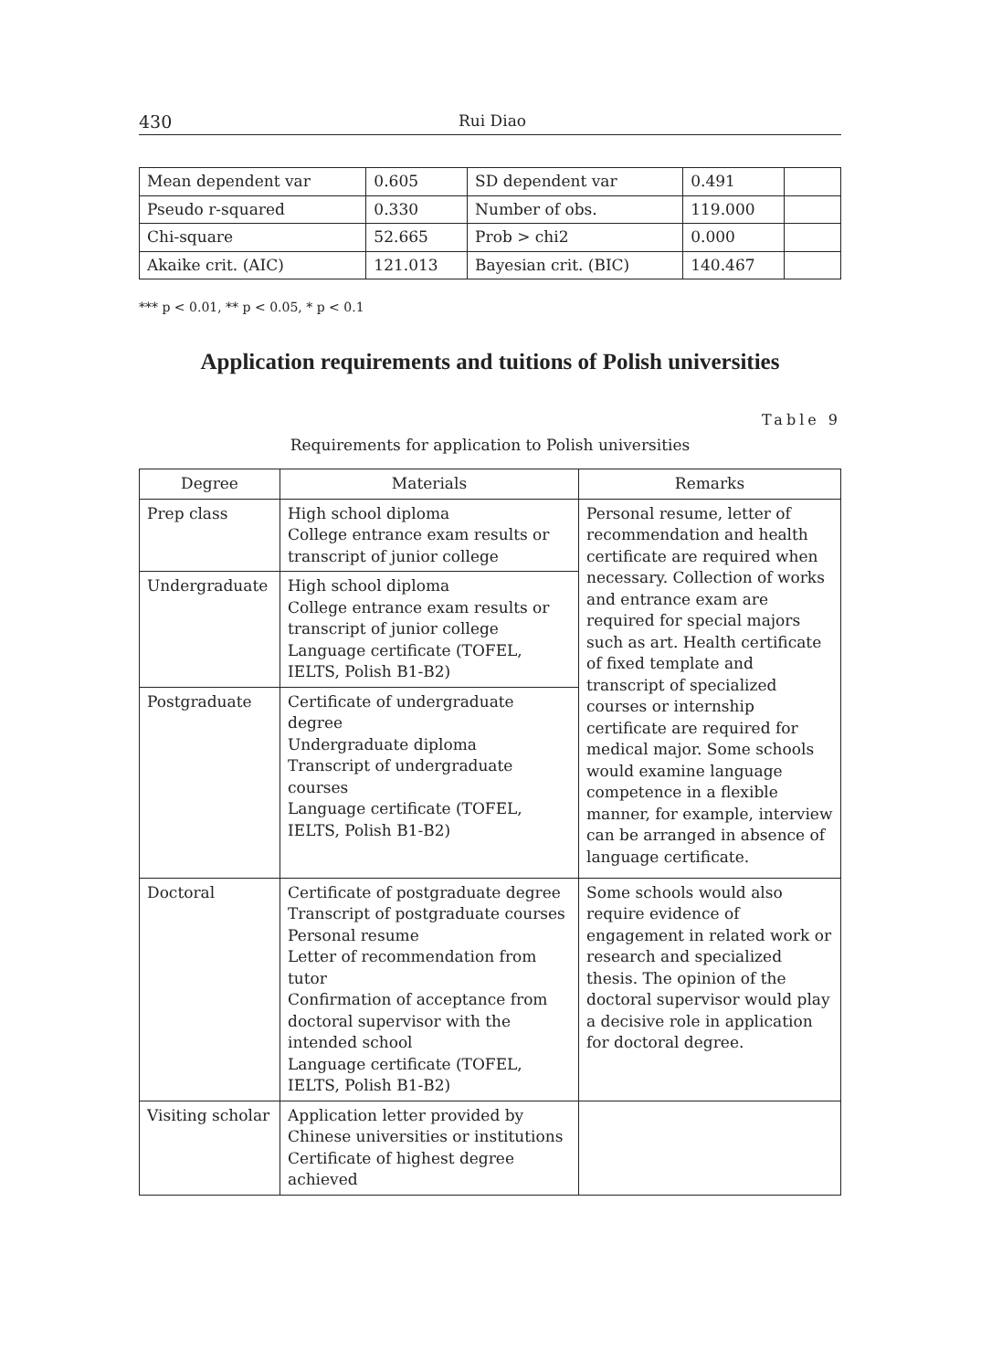430 Rui Diao
| Mean dependent var | 0.605 | SD dependent var | 0.491 | |
| Pseudo r-squared | 0.330 | Number of obs. | 119.000 | |
| Chi-square | 52.665 | Prob > chi2 | 0.000 | |
| Akaike crit. (AIC) | 121.013 | Bayesian crit. (BIC) | 140.467 | |
*** p < 0.01, ** p < 0.05, * p < 0.1
Application requirements and tuitions of Polish universities
Table 9
Requirements for application to Polish universities
| Degree | Materials | Remarks |
| --- | --- | --- |
| Prep class | High school diploma College entrance exam results or transcript of junior college | Personal resume, letter of recommendation and health certificate are required when necessary. Collection of works and entrance exam are required for special majors such as art. Health certificate of fixed template and transcript of specialized courses or internship certificate are required for medical major. Some schools would examine language competence in a flexible manner, for example, interview can be arranged in absence of language certificate. |
| Undergraduate | High school diploma College entrance exam results or transcript of junior college Language certificate (TOFEL, IELTS, Polish B1-B2) | |
| Postgraduate | Certificate of undergraduate degree Undergraduate diploma Transcript of undergraduate courses Language certificate (TOFEL, IELTS, Polish B1-B2) | |
| Doctoral | Certificate of postgraduate degree Transcript of postgraduate courses Personal resume Letter of recommendation from tutor Confirmation of acceptance from doctoral supervisor with the intended school Language certificate (TOFEL, IELTS, Polish B1-B2) | Some schools would also require evidence of engagement in related work or research and specialized thesis. The opinion of the doctoral supervisor would play a decisive role in application for doctoral degree. |
| Visiting scholar | Application letter provided by Chinese universities or institutions Certificate of highest degree achieved | |